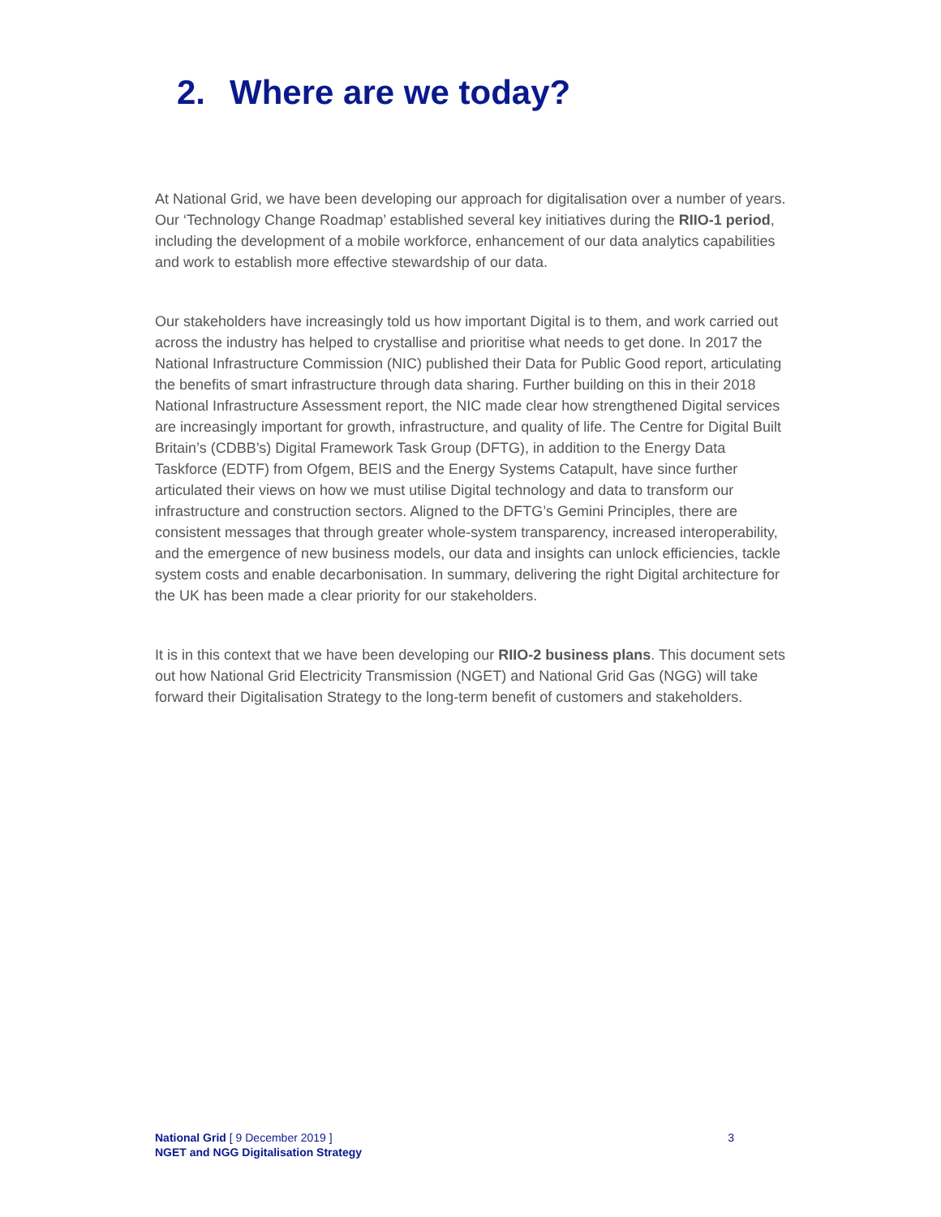2. Where are we today?
At National Grid, we have been developing our approach for digitalisation over a number of years. Our ‘Technology Change Roadmap’ established several key initiatives during the RIIO-1 period, including the development of a mobile workforce, enhancement of our data analytics capabilities and work to establish more effective stewardship of our data.
Our stakeholders have increasingly told us how important Digital is to them, and work carried out across the industry has helped to crystallise and prioritise what needs to get done. In 2017 the National Infrastructure Commission (NIC) published their Data for Public Good report, articulating the benefits of smart infrastructure through data sharing. Further building on this in their 2018 National Infrastructure Assessment report, the NIC made clear how strengthened Digital services are increasingly important for growth, infrastructure, and quality of life. The Centre for Digital Built Britain’s (CDBB’s) Digital Framework Task Group (DFTG), in addition to the Energy Data Taskforce (EDTF) from Ofgem, BEIS and the Energy Systems Catapult, have since further articulated their views on how we must utilise Digital technology and data to transform our infrastructure and construction sectors. Aligned to the DFTG’s Gemini Principles, there are consistent messages that through greater whole-system transparency, increased interoperability, and the emergence of new business models, our data and insights can unlock efficiencies, tackle system costs and enable decarbonisation. In summary, delivering the right Digital architecture for the UK has been made a clear priority for our stakeholders.
It is in this context that we have been developing our RIIO-2 business plans. This document sets out how National Grid Electricity Transmission (NGET) and National Grid Gas (NGG) will take forward their Digitalisation Strategy to the long-term benefit of customers and stakeholders.
National Grid [ 9 December 2019 ]
NGET and NGG Digitalisation Strategy
3